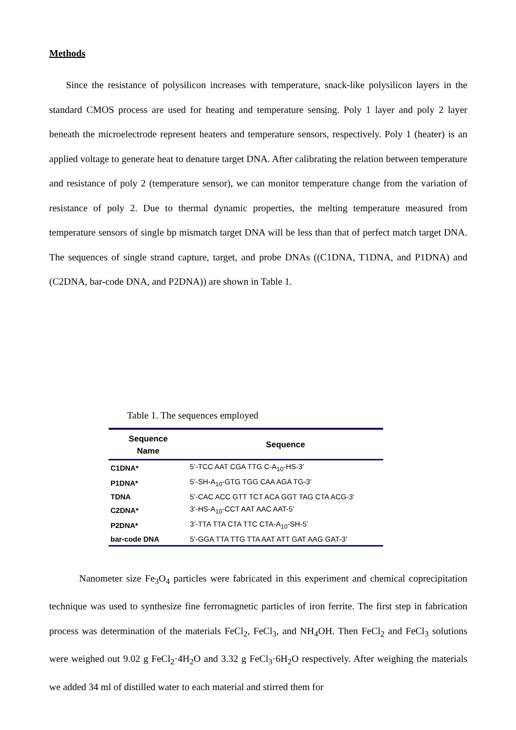Methods
Since the resistance of polysilicon increases with temperature, snack-like polysilicon layers in the standard CMOS process are used for heating and temperature sensing. Poly 1 layer and poly 2 layer beneath the microelectrode represent heaters and temperature sensors, respectively. Poly 1 (heater) is an applied voltage to generate heat to denature target DNA. After calibrating the relation between temperature and resistance of poly 2 (temperature sensor), we can monitor temperature change from the variation of resistance of poly 2. Due to thermal dynamic properties, the melting temperature measured from temperature sensors of single bp mismatch target DNA will be less than that of perfect match target DNA. The sequences of single strand capture, target, and probe DNAs ((C1DNA, T1DNA, and P1DNA) and (C2DNA, bar-code DNA, and P2DNA)) are shown in Table 1.
Table 1. The sequences employed
| Sequence Name | Sequence |
| --- | --- |
| C1DNA* | 5’-TCC AAT CGA TTG C-A<sub>10</sub>-HS-3’ |
| P1DNA* | 5’-SH-A<sub>10</sub>-GTG TGG CAA AGA TG-3’ |
| TDNA | 5’-CAC ACC GTT TCT ACA GGT TAG CTA ACG-3’ |
| C2DNA* | 3’-HS-A<sub>10</sub>-CCT AAT AAC AAT-5’ |
| P2DNA* | 3’-TTA TTA CTA TTC CTA-A<sub>10</sub>-SH-5’ |
| bar-code DNA | 5’-GGA TTA TTG TTA AAT ATT GAT AAG GAT-3’ |
Nanometer size Fe<sub>3</sub>O<sub>4</sub> particles were fabricated in this experiment and chemical coprecipitation technique was used to synthesize fine ferromagnetic particles of iron ferrite. The first step in fabrication process was determination of the materials FeCl<sub>2</sub>, FeCl<sub>3</sub>, and NH<sub>4</sub>OH. Then FeCl<sub>2</sub> and FeCl<sub>3</sub> solutions were weighed out 9.02 g FeCl<sub>2</sub>·4H<sub>2</sub>O and 3.32 g FeCl<sub>3</sub>·6H<sub>2</sub>O respectively. After weighing the materials we added 34 ml of distilled water to each material and stirred them for